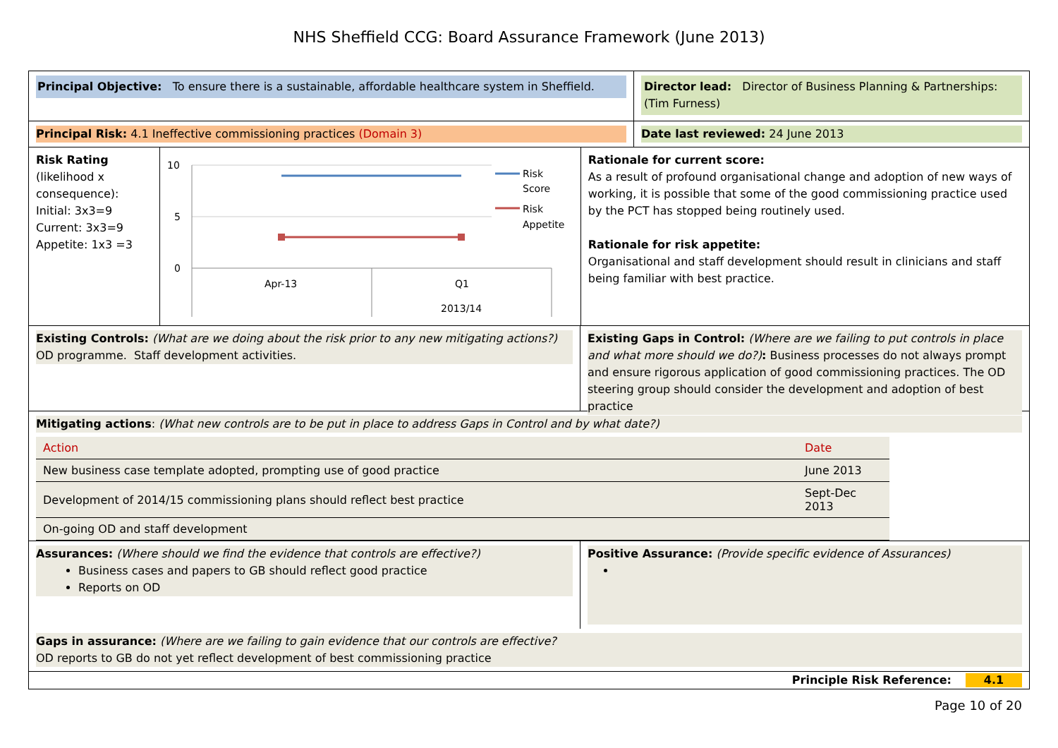NHS Sheffield CCG: Board Assurance Framework (June 2013)
Principal Objective: To ensure there is a sustainable, affordable healthcare system in Sheffield.
Director lead: Director of Business Planning & Partnerships: (Tim Furness)
Principal Risk: 4.1 Ineffective commissioning practices (Domain 3) Date last reviewed: 24 June 2013
Risk Rating
(likelihood x consequence):
Initial: 3x3=9
Current: 3x3=9
Appetite: 1x3 =3
10
5
0
Apr-13
Q1
2013/14
Risk
Score
Risk
Appetite
Rationale for current score:
As a result of profound organisational change and adoption of new ways of working, it is possible that some of the good commissioning practice used by the PCT has stopped being routinely used.
Rationale for risk appetite:
Organisational and staff development should result in clinicians and staff being familiar with best practice.
Existing Controls: (What are we doing about the risk prior to any new mitigating actions?)
OD programme. Staff development activities.
Existing Gaps in Control: (Where are we failing to put controls in place and what more should we do?): Business processes do not always prompt and ensure rigorous application of good commissioning practices. The OD steering group should consider the development and adoption of best practice
Mitigating actions: (What new controls are to be put in place to address Gaps in Control and by what date?)
| Action | Date |
| New business case template adopted, prompting use of good practice | June 2013 |
| Development of 2014/15 commissioning plans should reflect best practice | Sept-Dec 2013 |
| On-going OD and staff development | |
Assurances: (Where should we find the evidence that controls are effective?)
Business cases and papers to GB should reflect good practice
Reports on OD
Positive Assurance: (Provide specific evidence of Assurances)
Gaps in assurance: (Where are we failing to gain evidence that our controls are effective?
OD reports to GB do not yet reflect development of best commissioning practice
Principle Risk Reference: 4.1
Page 10 of 20